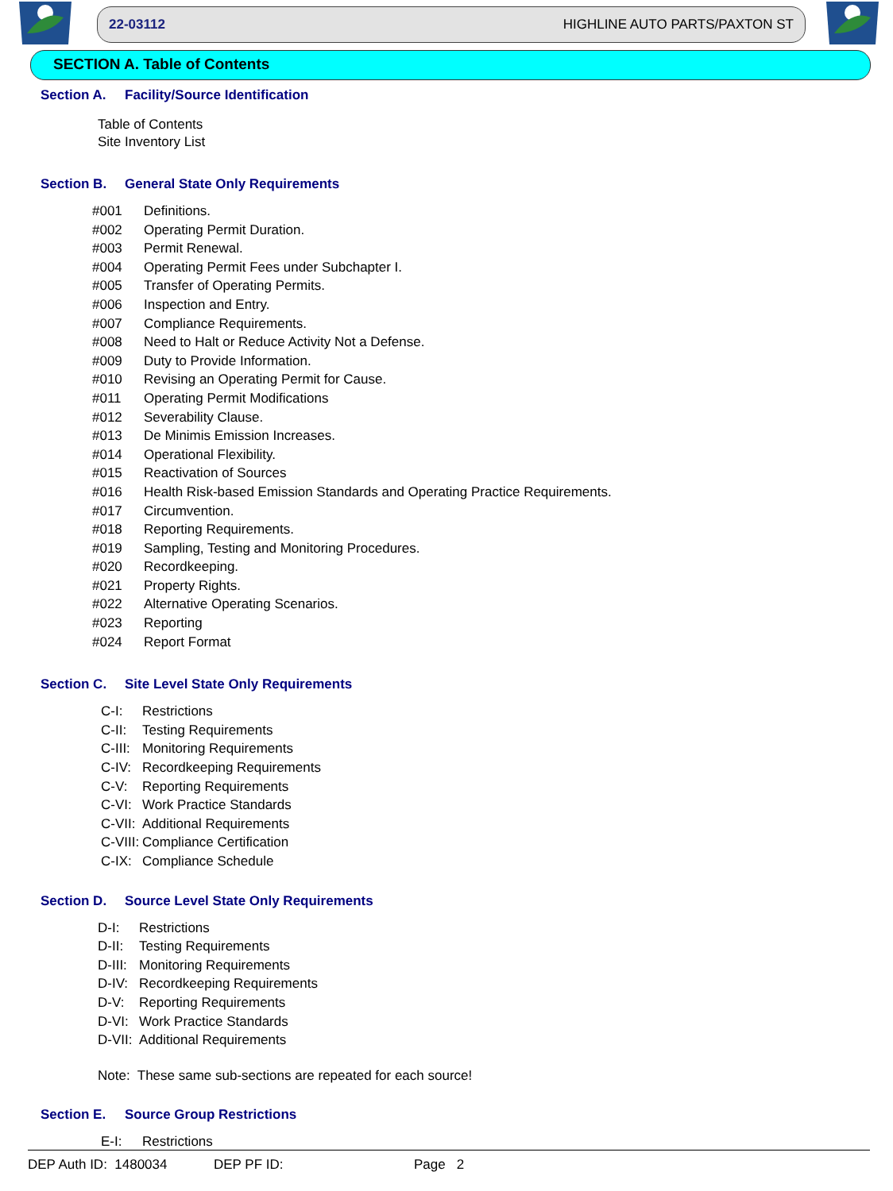22-03112 HIGHLINE AUTO PARTS/PAXTON ST
SECTION A. Table of Contents
Section A. Facility/Source Identification
Table of Contents
Site Inventory List
Section B. General State Only Requirements
#001 Definitions.
#002 Operating Permit Duration.
#003 Permit Renewal.
#004 Operating Permit Fees under Subchapter I.
#005 Transfer of Operating Permits.
#006 Inspection and Entry.
#007 Compliance Requirements.
#008 Need to Halt or Reduce Activity Not a Defense.
#009 Duty to Provide Information.
#010 Revising an Operating Permit for Cause.
#011 Operating Permit Modifications
#012 Severability Clause.
#013 De Minimis Emission Increases.
#014 Operational Flexibility.
#015 Reactivation of Sources
#016 Health Risk-based Emission Standards and Operating Practice Requirements.
#017 Circumvention.
#018 Reporting Requirements.
#019 Sampling, Testing and Monitoring Procedures.
#020 Recordkeeping.
#021 Property Rights.
#022 Alternative Operating Scenarios.
#023 Reporting
#024 Report Format
Section C. Site Level State Only Requirements
C-I: Restrictions
C-II: Testing Requirements
C-III: Monitoring Requirements
C-IV: Recordkeeping Requirements
C-V: Reporting Requirements
C-VI: Work Practice Standards
C-VII: Additional Requirements
C-VIII: Compliance Certification
C-IX: Compliance Schedule
Section D. Source Level State Only Requirements
D-I: Restrictions
D-II: Testing Requirements
D-III: Monitoring Requirements
D-IV: Recordkeeping Requirements
D-V: Reporting Requirements
D-VI: Work Practice Standards
D-VII: Additional Requirements
Note: These same sub-sections are repeated for each source!
Section E. Source Group Restrictions
E-I: Restrictions
DEP Auth ID: 1480034 DEP PF ID: Page 2